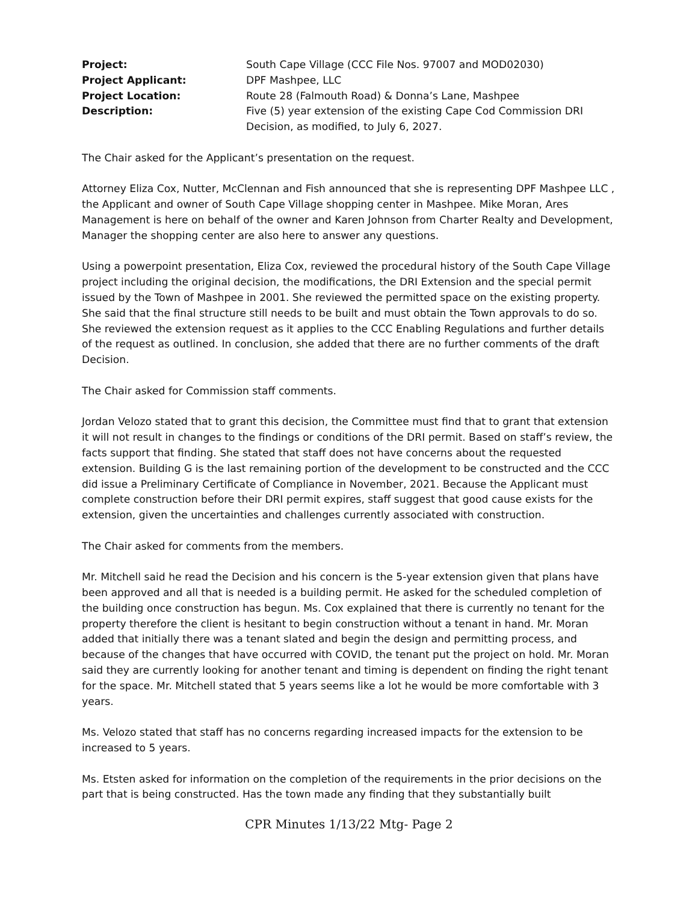Project:
South Cape Village (CCC File Nos. 97007 and MOD02030)
Project Applicant:
DPF Mashpee, LLC
Project Location:
Route 28 (Falmouth Road) & Donna’s Lane, Mashpee
Description:
Five (5) year extension of the existing Cape Cod Commission DRI Decision, as modified, to July 6, 2027.
The Chair asked for the Applicant’s presentation on the request.
Attorney Eliza Cox, Nutter, McClennan and Fish announced that she is representing DPF Mashpee LLC , the Applicant and owner of South Cape Village shopping center in Mashpee. Mike Moran, Ares Management is here on behalf of the owner and Karen Johnson from Charter Realty and Development, Manager the shopping center are also here to answer any questions.
Using a powerpoint presentation, Eliza Cox, reviewed the procedural history of the South Cape Village project including the original decision, the modifications, the DRI Extension and the special permit issued by the Town of Mashpee in 2001. She reviewed the permitted space on the existing property. She said that the final structure still needs to be built and must obtain the Town approvals to do so. She reviewed the extension request as it applies to the CCC Enabling Regulations and further details of the request as outlined. In conclusion, she added that there are no further comments of the draft Decision.
The Chair asked for Commission staff comments.
Jordan Velozo stated that to grant this decision, the Committee must find that to grant that extension it will not result in changes to the findings or conditions of the DRI permit. Based on staff’s review, the facts support that finding. She stated that staff does not have concerns about the requested extension. Building G is the last remaining portion of the development to be constructed and the CCC did issue a Preliminary Certificate of Compliance in November, 2021. Because the Applicant must complete construction before their DRI permit expires, staff suggest that good cause exists for the extension, given the uncertainties and challenges currently associated with construction.
The Chair asked for comments from the members.
Mr. Mitchell said he read the Decision and his concern is the 5-year extension given that plans have been approved and all that is needed is a building permit. He asked for the scheduled completion of the building once construction has begun. Ms. Cox explained that there is currently no tenant for the property therefore the client is hesitant to begin construction without a tenant in hand. Mr. Moran added that initially there was a tenant slated and begin the design and permitting process, and because of the changes that have occurred with COVID, the tenant put the project on hold. Mr. Moran said they are currently looking for another tenant and timing is dependent on finding the right tenant for the space. Mr. Mitchell stated that 5 years seems like a lot he would be more comfortable with 3 years.
Ms. Velozo stated that staff has no concerns regarding increased impacts for the extension to be increased to 5 years.
Ms. Etsten asked for information on the completion of the requirements in the prior decisions on the part that is being constructed. Has the town made any finding that they substantially built
CPR Minutes 1/13/22 Mtg- Page 2